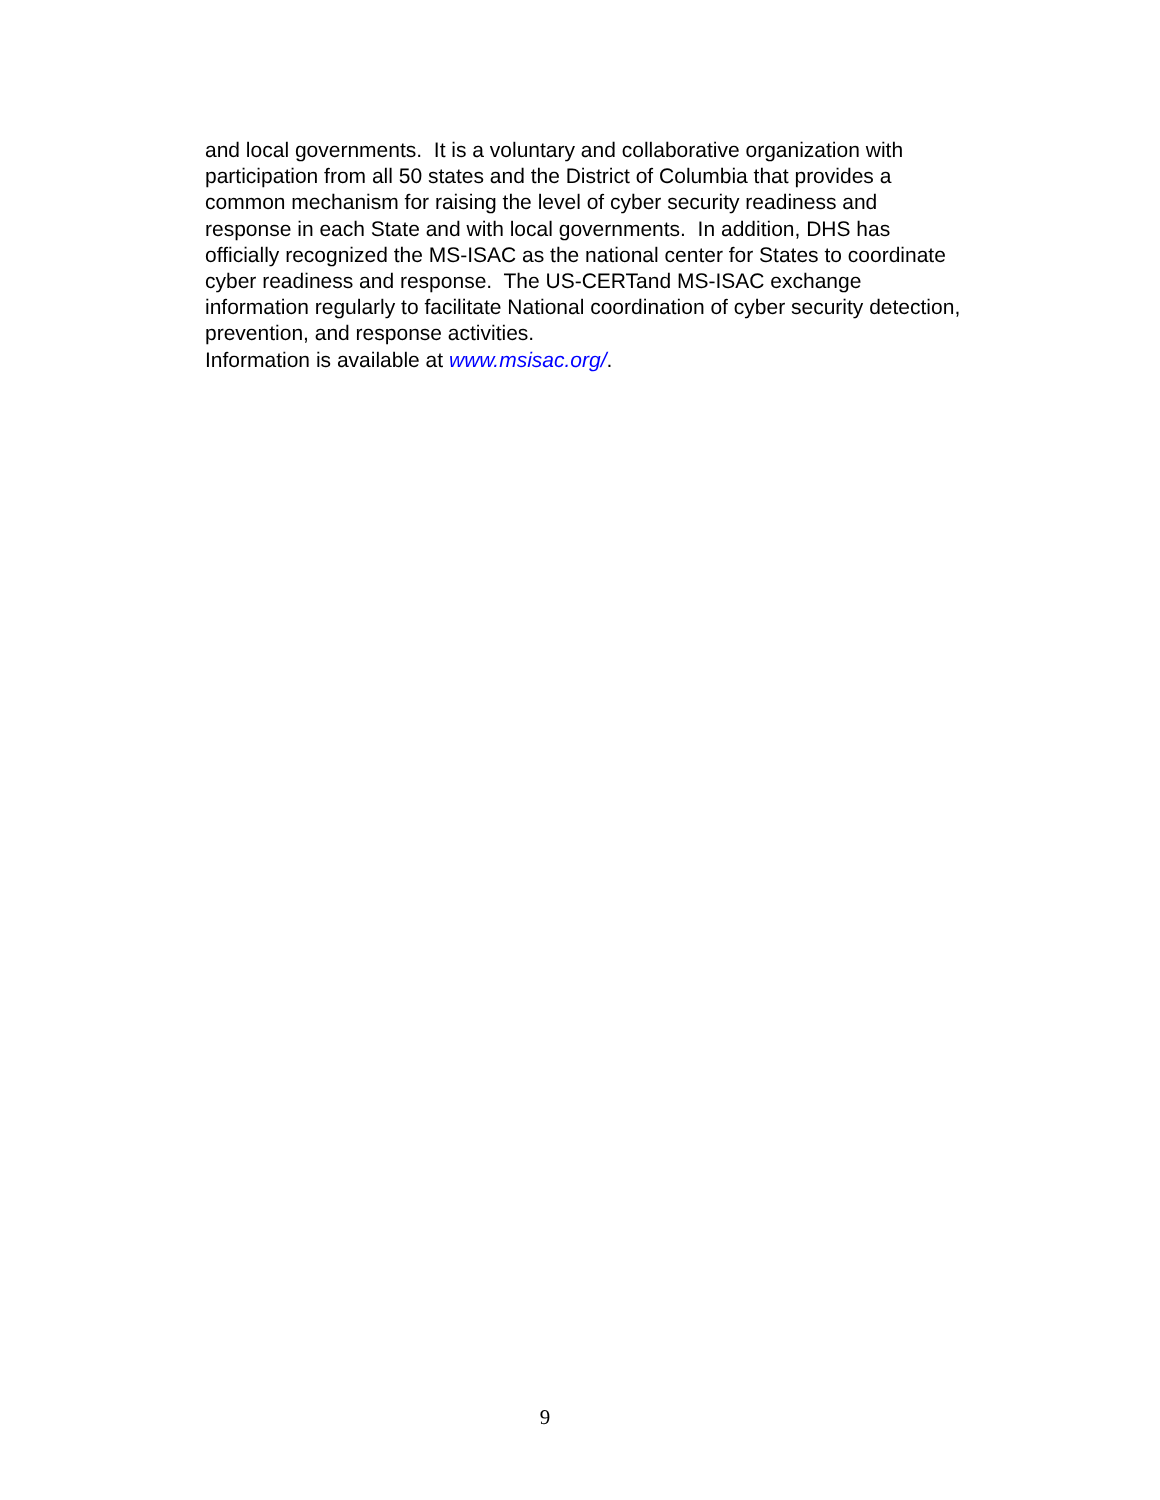and local governments. It is a voluntary and collaborative organization with
participation from all 50 states and the District of Columbia that provides a
common mechanism for raising the level of cyber security readiness and
response in each State and with local governments. In addition, DHS has
officially recognized the MS-ISAC as the national center for States to coordinate
cyber readiness and response. The US-CERTand MS-ISAC exchange
information regularly to facilitate National coordination of cyber security detection,
prevention, and response activities.
Information is available at www.msisac.org/.
9